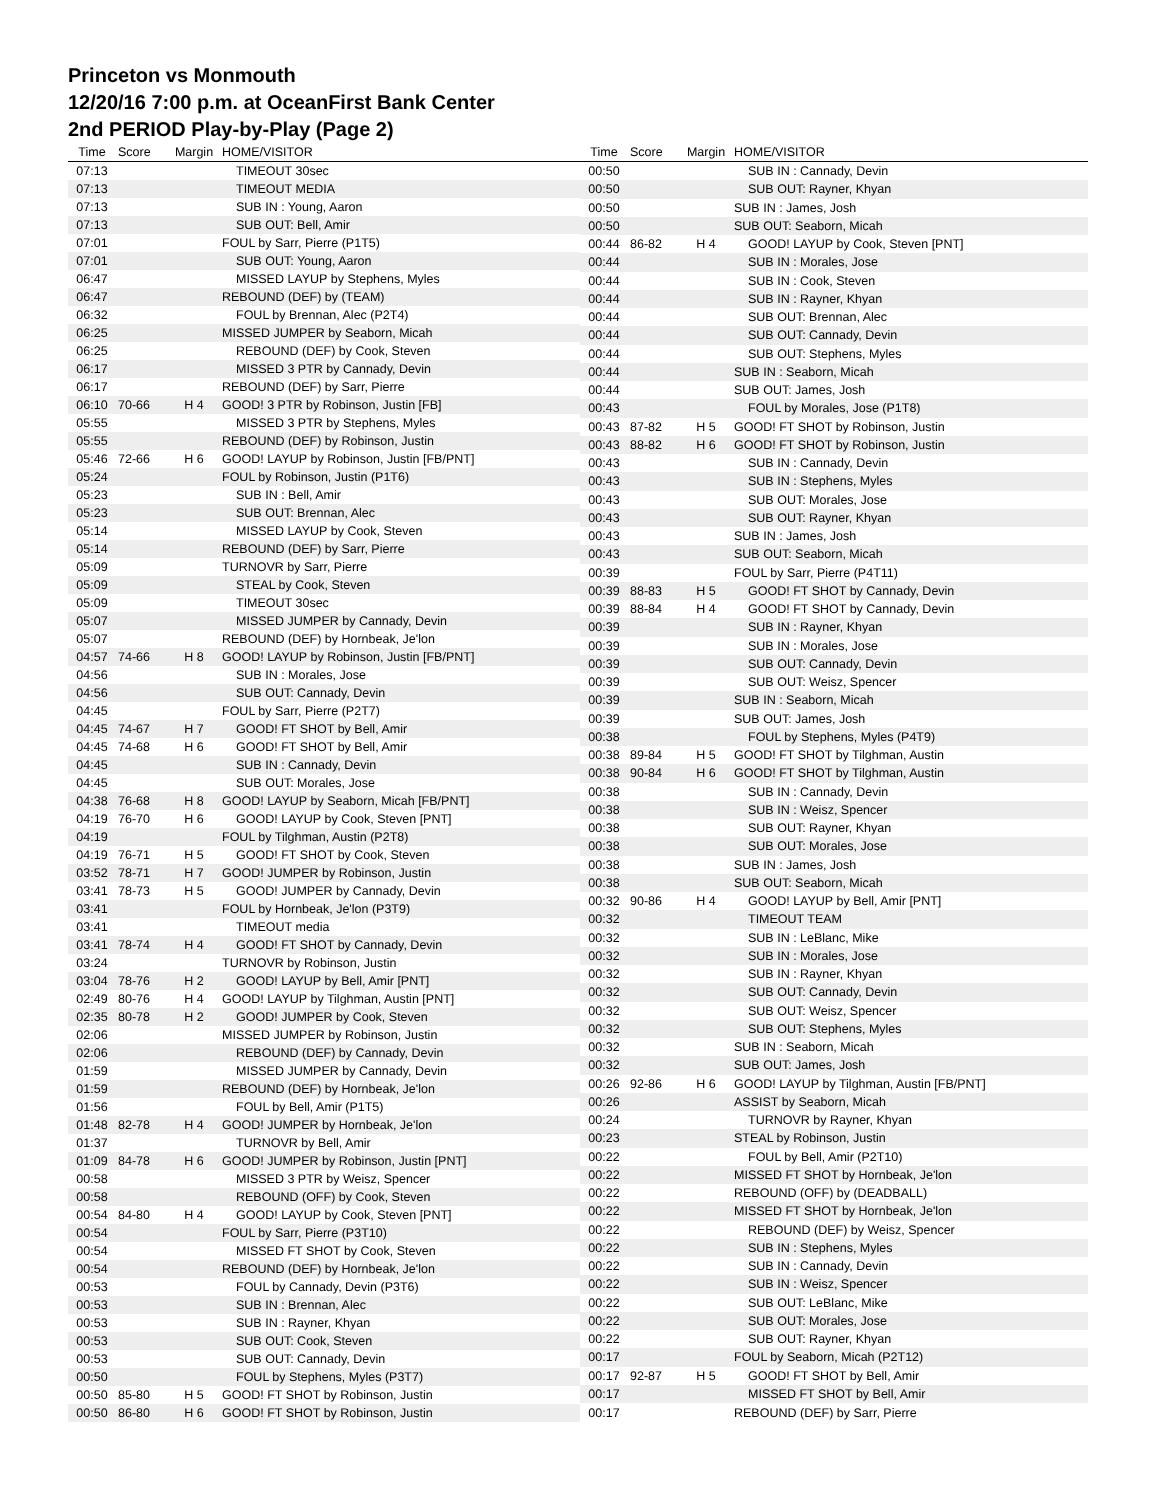Princeton vs Monmouth
12/20/16 7:00 p.m. at OceanFirst Bank Center
2nd PERIOD Play-by-Play (Page 2)
| Time | Score | Margin | HOME/VISITOR |
| --- | --- | --- | --- |
| 07:13 | | | TIMEOUT 30sec |
| 07:13 | | | TIMEOUT MEDIA |
| 07:13 | | | SUB IN : Young, Aaron |
| 07:13 | | | SUB OUT: Bell, Amir |
| 07:01 | | | FOUL by Sarr, Pierre (P1T5) |
| 07:01 | | | SUB OUT: Young, Aaron |
| 06:47 | | | MISSED LAYUP by Stephens, Myles |
| 06:47 | | | REBOUND (DEF) by (TEAM) |
| 06:32 | | | FOUL by Brennan, Alec (P2T4) |
| 06:25 | | | MISSED JUMPER by Seaborn, Micah |
| 06:25 | | | REBOUND (DEF) by Cook, Steven |
| 06:17 | | | MISSED 3 PTR by Cannady, Devin |
| 06:17 | | | REBOUND (DEF) by Sarr, Pierre |
| 06:10 | 70-66 | H 4 | GOOD! 3 PTR by Robinson, Justin [FB] |
| 05:55 | | | MISSED 3 PTR by Stephens, Myles |
| 05:55 | | | REBOUND (DEF) by Robinson, Justin |
| 05:46 | 72-66 | H 6 | GOOD! LAYUP by Robinson, Justin [FB/PNT] |
| 05:24 | | | FOUL by Robinson, Justin (P1T6) |
| 05:23 | | | SUB IN : Bell, Amir |
| 05:23 | | | SUB OUT: Brennan, Alec |
| 05:14 | | | MISSED LAYUP by Cook, Steven |
| 05:14 | | | REBOUND (DEF) by Sarr, Pierre |
| 05:09 | | | TURNOVR by Sarr, Pierre |
| 05:09 | | | STEAL by Cook, Steven |
| 05:09 | | | TIMEOUT 30sec |
| 05:07 | | | MISSED JUMPER by Cannady, Devin |
| 05:07 | | | REBOUND (DEF) by Hornbeak, Je'lon |
| 04:57 | 74-66 | H 8 | GOOD! LAYUP by Robinson, Justin [FB/PNT] |
| 04:56 | | | SUB IN : Morales, Jose |
| 04:56 | | | SUB OUT: Cannady, Devin |
| 04:45 | | | FOUL by Sarr, Pierre (P2T7) |
| 04:45 | 74-67 | H 7 | GOOD! FT SHOT by Bell, Amir |
| 04:45 | 74-68 | H 6 | GOOD! FT SHOT by Bell, Amir |
| 04:45 | | | SUB IN : Cannady, Devin |
| 04:45 | | | SUB OUT: Morales, Jose |
| 04:38 | 76-68 | H 8 | GOOD! LAYUP by Seaborn, Micah [FB/PNT] |
| 04:19 | 76-70 | H 6 | GOOD! LAYUP by Cook, Steven [PNT] |
| 04:19 | | | FOUL by Tilghman, Austin (P2T8) |
| 04:19 | 76-71 | H 5 | GOOD! FT SHOT by Cook, Steven |
| 03:52 | 78-71 | H 7 | GOOD! JUMPER by Robinson, Justin |
| 03:41 | 78-73 | H 5 | GOOD! JUMPER by Cannady, Devin |
| 03:41 | | | FOUL by Hornbeak, Je'lon (P3T9) |
| 03:41 | | | TIMEOUT media |
| 03:41 | 78-74 | H 4 | GOOD! FT SHOT by Cannady, Devin |
| 03:24 | | | TURNOVR by Robinson, Justin |
| 03:04 | 78-76 | H 2 | GOOD! LAYUP by Bell, Amir [PNT] |
| 02:49 | 80-76 | H 4 | GOOD! LAYUP by Tilghman, Austin [PNT] |
| 02:35 | 80-78 | H 2 | GOOD! JUMPER by Cook, Steven |
| 02:06 | | | MISSED JUMPER by Robinson, Justin |
| 02:06 | | | REBOUND (DEF) by Cannady, Devin |
| 01:59 | | | MISSED JUMPER by Cannady, Devin |
| 01:59 | | | REBOUND (DEF) by Hornbeak, Je'lon |
| 01:56 | | | FOUL by Bell, Amir (P1T5) |
| 01:48 | 82-78 | H 4 | GOOD! JUMPER by Hornbeak, Je'lon |
| 01:37 | | | TURNOVR by Bell, Amir |
| 01:09 | 84-78 | H 6 | GOOD! JUMPER by Robinson, Justin [PNT] |
| 00:58 | | | MISSED 3 PTR by Weisz, Spencer |
| 00:58 | | | REBOUND (OFF) by Cook, Steven |
| 00:54 | 84-80 | H 4 | GOOD! LAYUP by Cook, Steven [PNT] |
| 00:54 | | | FOUL by Sarr, Pierre (P3T10) |
| 00:54 | | | MISSED FT SHOT by Cook, Steven |
| 00:54 | | | REBOUND (DEF) by Hornbeak, Je'lon |
| 00:53 | | | FOUL by Cannady, Devin (P3T6) |
| 00:53 | | | SUB IN : Brennan, Alec |
| 00:53 | | | SUB IN : Rayner, Khyan |
| 00:53 | | | SUB OUT: Cook, Steven |
| 00:53 | | | SUB OUT: Cannady, Devin |
| 00:50 | | | FOUL by Stephens, Myles (P3T7) |
| 00:50 | 85-80 | H 5 | GOOD! FT SHOT by Robinson, Justin |
| 00:50 | 86-80 | H 6 | GOOD! FT SHOT by Robinson, Justin |
| Time | Score | Margin | HOME/VISITOR |
| --- | --- | --- | --- |
| 00:50 | | | SUB IN : Cannady, Devin |
| 00:50 | | | SUB OUT: Rayner, Khyan |
| 00:50 | | | SUB IN : James, Josh |
| 00:50 | | | SUB OUT: Seaborn, Micah |
| 00:44 | 86-82 | H 4 | GOOD! LAYUP by Cook, Steven [PNT] |
| 00:44 | | | SUB IN : Morales, Jose |
| 00:44 | | | SUB IN : Cook, Steven |
| 00:44 | | | SUB IN : Rayner, Khyan |
| 00:44 | | | SUB OUT: Brennan, Alec |
| 00:44 | | | SUB OUT: Cannady, Devin |
| 00:44 | | | SUB OUT: Stephens, Myles |
| 00:44 | | | SUB IN : Seaborn, Micah |
| 00:44 | | | SUB OUT: James, Josh |
| 00:43 | | | FOUL by Morales, Jose (P1T8) |
| 00:43 | 87-82 | H 5 | GOOD! FT SHOT by Robinson, Justin |
| 00:43 | 88-82 | H 6 | GOOD! FT SHOT by Robinson, Justin |
| 00:43 | | | SUB IN : Cannady, Devin |
| 00:43 | | | SUB IN : Stephens, Myles |
| 00:43 | | | SUB OUT: Morales, Jose |
| 00:43 | | | SUB OUT: Rayner, Khyan |
| 00:43 | | | SUB IN : James, Josh |
| 00:43 | | | SUB OUT: Seaborn, Micah |
| 00:39 | | | FOUL by Sarr, Pierre (P4T11) |
| 00:39 | 88-83 | H 5 | GOOD! FT SHOT by Cannady, Devin |
| 00:39 | 88-84 | H 4 | GOOD! FT SHOT by Cannady, Devin |
| 00:39 | | | SUB IN : Rayner, Khyan |
| 00:39 | | | SUB IN : Morales, Jose |
| 00:39 | | | SUB OUT: Cannady, Devin |
| 00:39 | | | SUB OUT: Weisz, Spencer |
| 00:39 | | | SUB IN : Seaborn, Micah |
| 00:39 | | | SUB OUT: James, Josh |
| 00:38 | | | FOUL by Stephens, Myles (P4T9) |
| 00:38 | 89-84 | H 5 | GOOD! FT SHOT by Tilghman, Austin |
| 00:38 | 90-84 | H 6 | GOOD! FT SHOT by Tilghman, Austin |
| 00:38 | | | SUB IN : Cannady, Devin |
| 00:38 | | | SUB IN : Weisz, Spencer |
| 00:38 | | | SUB OUT: Rayner, Khyan |
| 00:38 | | | SUB OUT: Morales, Jose |
| 00:38 | | | SUB IN : James, Josh |
| 00:38 | | | SUB OUT: Seaborn, Micah |
| 00:32 | 90-86 | H 4 | GOOD! LAYUP by Bell, Amir [PNT] |
| 00:32 | | | TIMEOUT TEAM |
| 00:32 | | | SUB IN : LeBlanc, Mike |
| 00:32 | | | SUB IN : Morales, Jose |
| 00:32 | | | SUB IN : Rayner, Khyan |
| 00:32 | | | SUB OUT: Cannady, Devin |
| 00:32 | | | SUB OUT: Weisz, Spencer |
| 00:32 | | | SUB OUT: Stephens, Myles |
| 00:32 | | | SUB IN : Seaborn, Micah |
| 00:32 | | | SUB OUT: James, Josh |
| 00:26 | 92-86 | H 6 | GOOD! LAYUP by Tilghman, Austin [FB/PNT] |
| 00:26 | | | ASSIST by Seaborn, Micah |
| 00:24 | | | TURNOVR by Rayner, Khyan |
| 00:23 | | | STEAL by Robinson, Justin |
| 00:22 | | | FOUL by Bell, Amir (P2T10) |
| 00:22 | | | MISSED FT SHOT by Hornbeak, Je'lon |
| 00:22 | | | REBOUND (OFF) by (DEADBALL) |
| 00:22 | | | MISSED FT SHOT by Hornbeak, Je'lon |
| 00:22 | | | REBOUND (DEF) by Weisz, Spencer |
| 00:22 | | | SUB IN : Stephens, Myles |
| 00:22 | | | SUB IN : Cannady, Devin |
| 00:22 | | | SUB IN : Weisz, Spencer |
| 00:22 | | | SUB OUT: LeBlanc, Mike |
| 00:22 | | | SUB OUT: Morales, Jose |
| 00:22 | | | SUB OUT: Rayner, Khyan |
| 00:17 | | | FOUL by Seaborn, Micah (P2T12) |
| 00:17 | 92-87 | H 5 | GOOD! FT SHOT by Bell, Amir |
| 00:17 | | | MISSED FT SHOT by Bell, Amir |
| 00:17 | | | REBOUND (DEF) by Sarr, Pierre |